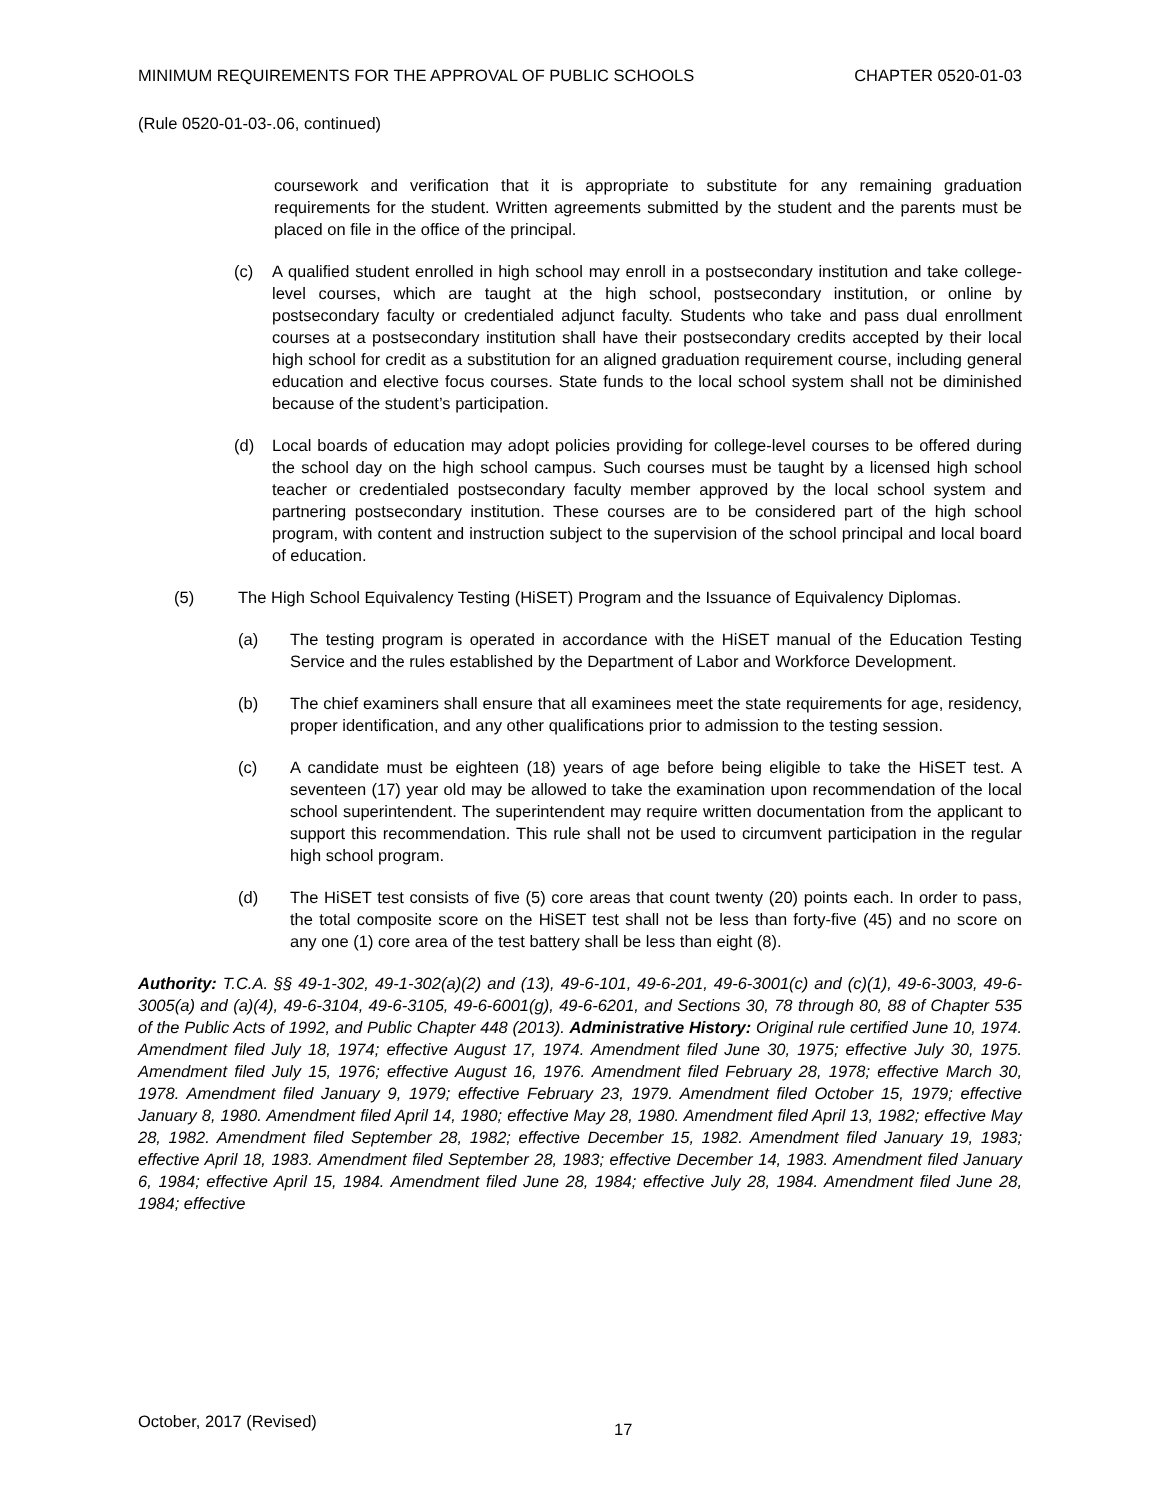MINIMUM REQUIREMENTS FOR THE APPROVAL OF PUBLIC SCHOOLS CHAPTER 0520-01-03
(Rule 0520-01-03-.06, continued)
coursework and verification that it is appropriate to substitute for any remaining graduation requirements for the student. Written agreements submitted by the student and the parents must be placed on file in the office of the principal.
(c) A qualified student enrolled in high school may enroll in a postsecondary institution and take college-level courses, which are taught at the high school, postsecondary institution, or online by postsecondary faculty or credentialed adjunct faculty. Students who take and pass dual enrollment courses at a postsecondary institution shall have their postsecondary credits accepted by their local high school for credit as a substitution for an aligned graduation requirement course, including general education and elective focus courses. State funds to the local school system shall not be diminished because of the student’s participation.
(d) Local boards of education may adopt policies providing for college-level courses to be offered during the school day on the high school campus. Such courses must be taught by a licensed high school teacher or credentialed postsecondary faculty member approved by the local school system and partnering postsecondary institution. These courses are to be considered part of the high school program, with content and instruction subject to the supervision of the school principal and local board of education.
(5) The High School Equivalency Testing (HiSET) Program and the Issuance of Equivalency Diplomas.
(a) The testing program is operated in accordance with the HiSET manual of the Education Testing Service and the rules established by the Department of Labor and Workforce Development.
(b) The chief examiners shall ensure that all examinees meet the state requirements for age, residency, proper identification, and any other qualifications prior to admission to the testing session.
(c) A candidate must be eighteen (18) years of age before being eligible to take the HiSET test. A seventeen (17) year old may be allowed to take the examination upon recommendation of the local school superintendent. The superintendent may require written documentation from the applicant to support this recommendation. This rule shall not be used to circumvent participation in the regular high school program.
(d) The HiSET test consists of five (5) core areas that count twenty (20) points each. In order to pass, the total composite score on the HiSET test shall not be less than forty-five (45) and no score on any one (1) core area of the test battery shall be less than eight (8).
Authority: T.C.A. §§ 49-1-302, 49-1-302(a)(2) and (13), 49-6-101, 49-6-201, 49-6-3001(c) and (c)(1), 49-6-3003, 49-6-3005(a) and (a)(4), 49-6-3104, 49-6-3105, 49-6-6001(g), 49-6-6201, and Sections 30, 78 through 80, 88 of Chapter 535 of the Public Acts of 1992, and Public Chapter 448 (2013). Administrative History: Original rule certified June 10, 1974. Amendment filed July 18, 1974; effective August 17, 1974. Amendment filed June 30, 1975; effective July 30, 1975. Amendment filed July 15, 1976; effective August 16, 1976. Amendment filed February 28, 1978; effective March 30, 1978. Amendment filed January 9, 1979; effective February 23, 1979. Amendment filed October 15, 1979; effective January 8, 1980. Amendment filed April 14, 1980; effective May 28, 1980. Amendment filed April 13, 1982; effective May 28, 1982. Amendment filed September 28, 1982; effective December 15, 1982. Amendment filed January 19, 1983; effective April 18, 1983. Amendment filed September 28, 1983; effective December 14, 1983. Amendment filed January 6, 1984; effective April 15, 1984. Amendment filed June 28, 1984; effective July 28, 1984. Amendment filed June 28, 1984; effective
October, 2017 (Revised) 17